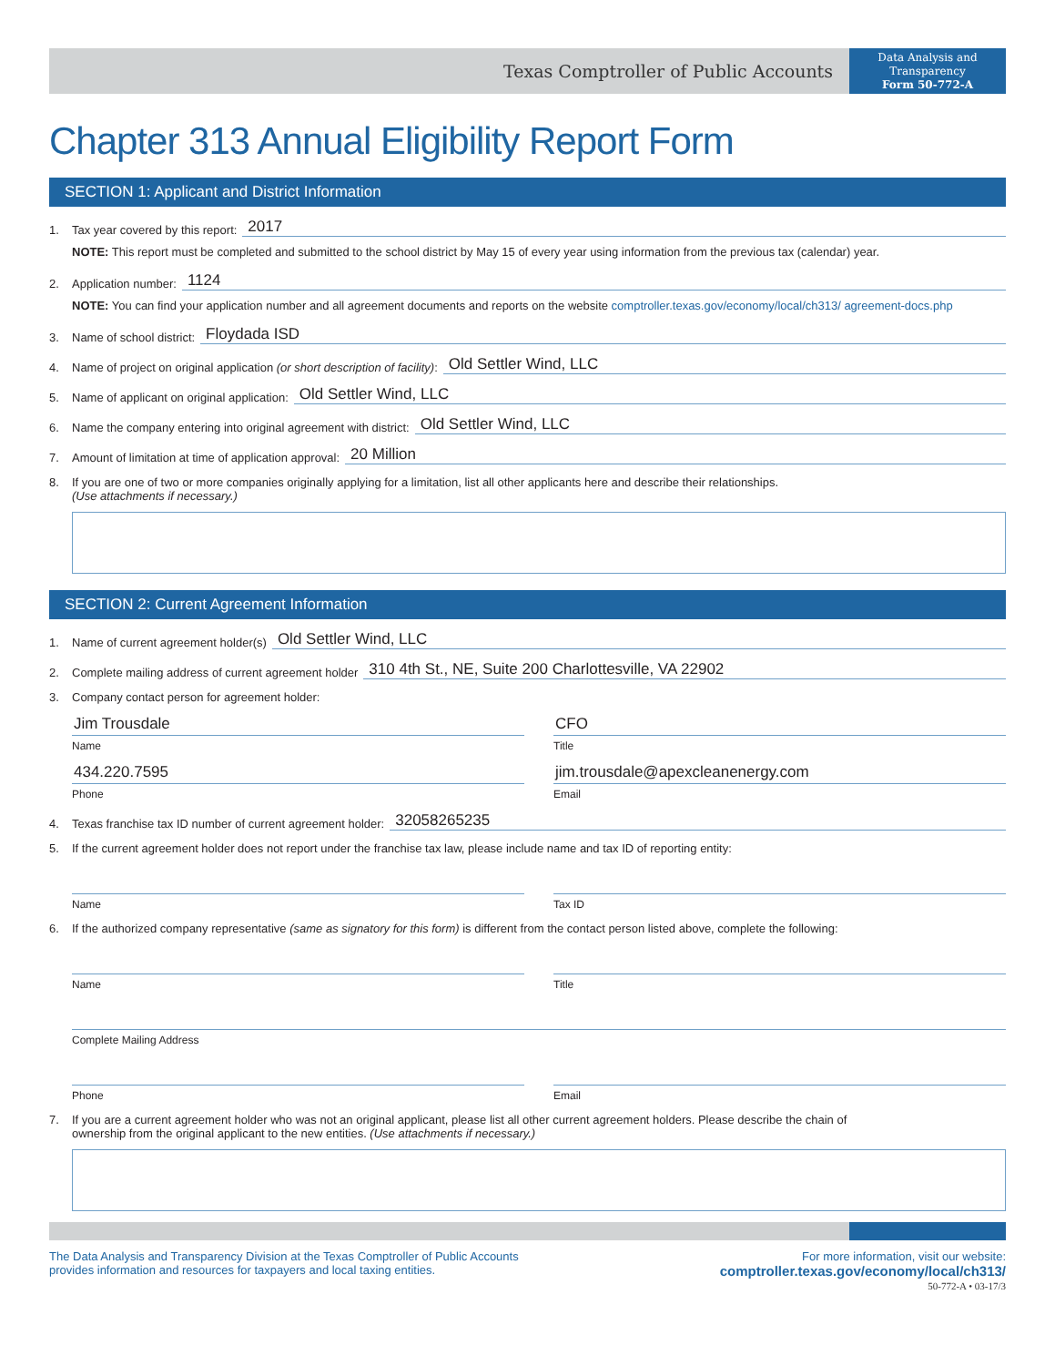Texas Comptroller of Public Accounts
Data Analysis and
Transparency
Form 50-772-A
Chapter 313 Annual Eligibility Report Form
SECTION 1: Applicant and District Information
1. Tax year covered by this report: 2017
NOTE: This report must be completed and submitted to the school district by May 15 of every year using information from the previous tax (calendar) year.
2. Application number: 1124
NOTE: You can find your application number and all agreement documents and reports on the website comptroller.texas.gov/economy/local/ch313/ agreement-docs.php
3. Name of school district: Floydada ISD
4. Name of project on original application (or short description of facility): Old Settler Wind, LLC
5. Name of applicant on original application: Old Settler Wind, LLC
6. Name the company entering into original agreement with district: Old Settler Wind, LLC
7. Amount of limitation at time of application approval: 20 Million
8. If you are one of two or more companies originally applying for a limitation, list all other applicants here and describe their relationships.
(Use attachments if necessary.)
SECTION 2: Current Agreement Information
1. Name of current agreement holder(s) Old Settler Wind, LLC
2. Complete mailing address of current agreement holder 310 4th St., NE, Suite 200 Charlottesville, VA 22902
3. Company contact person for agreement holder:
Jim Trousdale
Name
CFO
Title
434.220.7595
Phone
jim.trousdale@apexcleanenergy.com
Email
4. Texas franchise tax ID number of current agreement holder: 32058265235
5. If the current agreement holder does not report under the franchise tax law, please include name and tax ID of reporting entity:
Name Tax ID
6. If the authorized company representative (same as signatory for this form) is different from the contact person listed above, complete the following:
Name Title
Complete Mailing Address
Phone Email
7. If you are a current agreement holder who was not an original applicant, please list all other current agreement holders. Please describe the chain of
ownership from the original applicant to the new entities. (Use attachments if necessary.)
The Data Analysis and Transparency Division at the Texas Comptroller of Public Accounts
provides information and resources for taxpayers and local taxing entities.
For more information, visit our website:
comptroller.texas.gov/economy/local/ch313/
50-772-A • 03-17/3